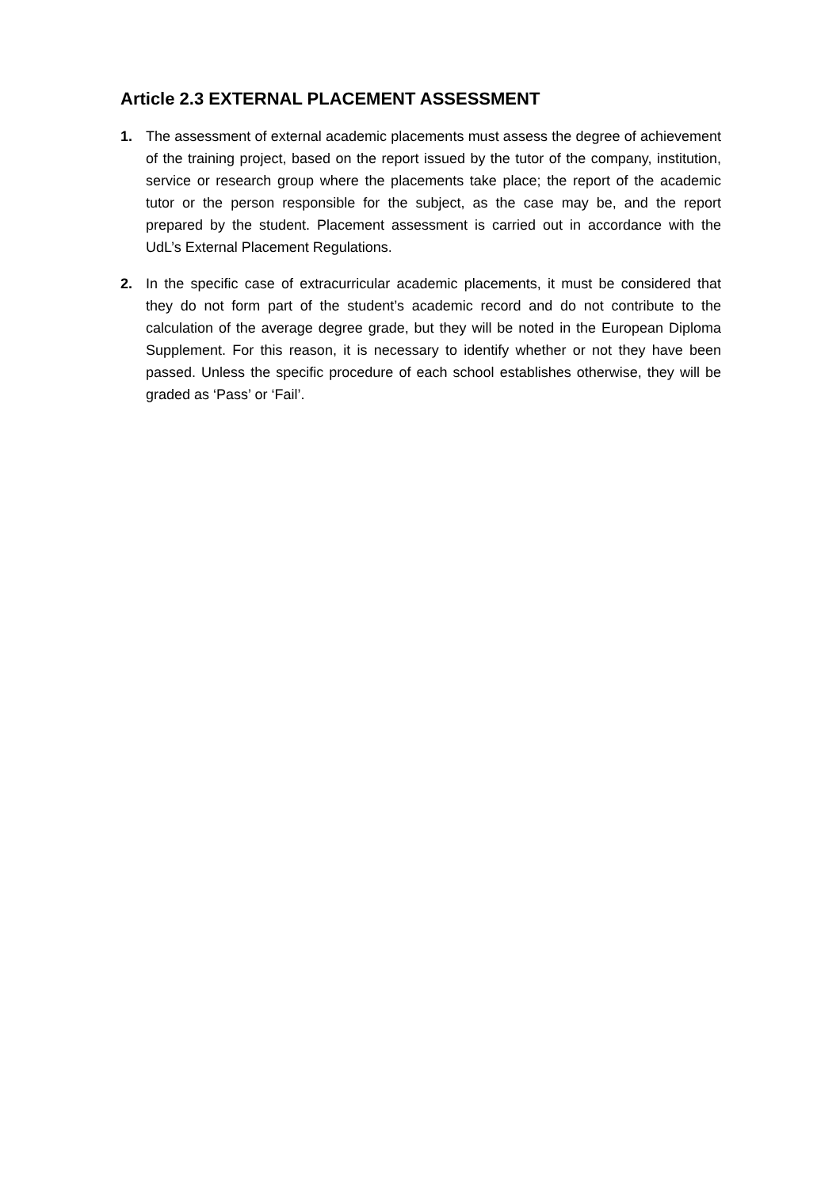Article 2.3 EXTERNAL PLACEMENT ASSESSMENT
1. The assessment of external academic placements must assess the degree of achievement of the training project, based on the report issued by the tutor of the company, institution, service or research group where the placements take place; the report of the academic tutor or the person responsible for the subject, as the case may be, and the report prepared by the student. Placement assessment is carried out in accordance with the UdL’s External Placement Regulations.
2. In the specific case of extracurricular academic placements, it must be considered that they do not form part of the student’s academic record and do not contribute to the calculation of the average degree grade, but they will be noted in the European Diploma Supplement. For this reason, it is necessary to identify whether or not they have been passed. Unless the specific procedure of each school establishes otherwise, they will be graded as ‘Pass’ or ‘Fail’.